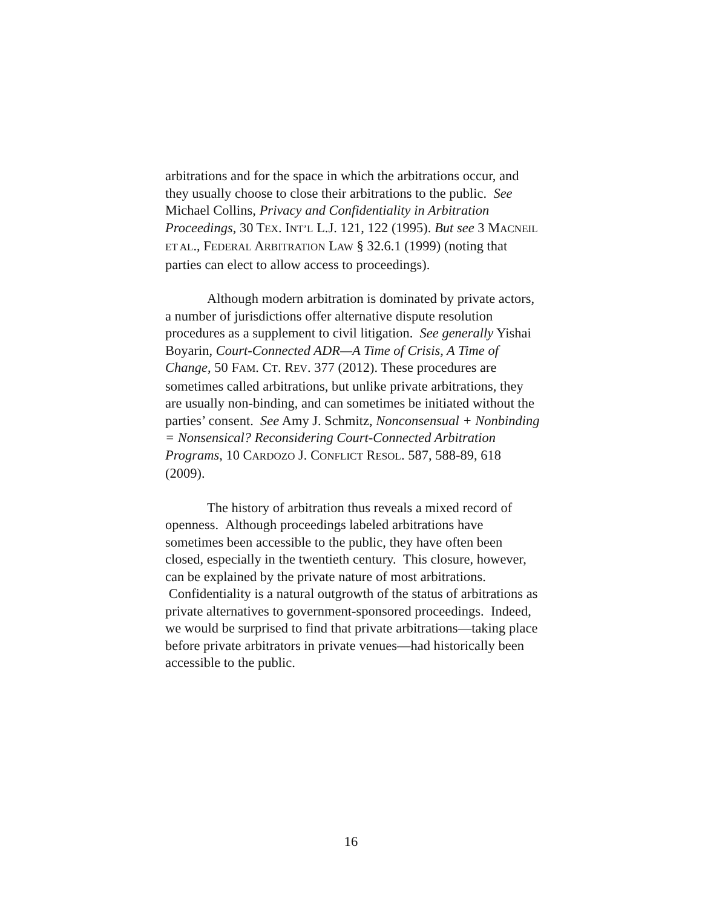arbitrations and for the space in which the arbitrations occur, and they usually choose to close their arbitrations to the public. See Michael Collins, Privacy and Confidentiality in Arbitration Proceedings, 30 TEX. INT’L L.J. 121, 122 (1995). But see 3 MACNEIL ET AL., FEDERAL ARBITRATION LAW § 32.6.1 (1999) (noting that parties can elect to allow access to proceedings).
Although modern arbitration is dominated by private actors, a number of jurisdictions offer alternative dispute resolution procedures as a supplement to civil litigation. See generally Yishai Boyarin, Court-Connected ADR—A Time of Crisis, A Time of Change, 50 FAM. CT. REV. 377 (2012). These procedures are sometimes called arbitrations, but unlike private arbitrations, they are usually non-binding, and can sometimes be initiated without the parties’ consent. See Amy J. Schmitz, Nonconsensual + Nonbinding = Nonsensical? Reconsidering Court-Connected Arbitration Programs, 10 CARDOZO J. CONFLICT RESOL. 587, 588-89, 618 (2009).
The history of arbitration thus reveals a mixed record of openness. Although proceedings labeled arbitrations have sometimes been accessible to the public, they have often been closed, especially in the twentieth century. This closure, however, can be explained by the private nature of most arbitrations. Confidentiality is a natural outgrowth of the status of arbitrations as private alternatives to government-sponsored proceedings. Indeed, we would be surprised to find that private arbitrations—taking place before private arbitrators in private venues—had historically been accessible to the public.
16